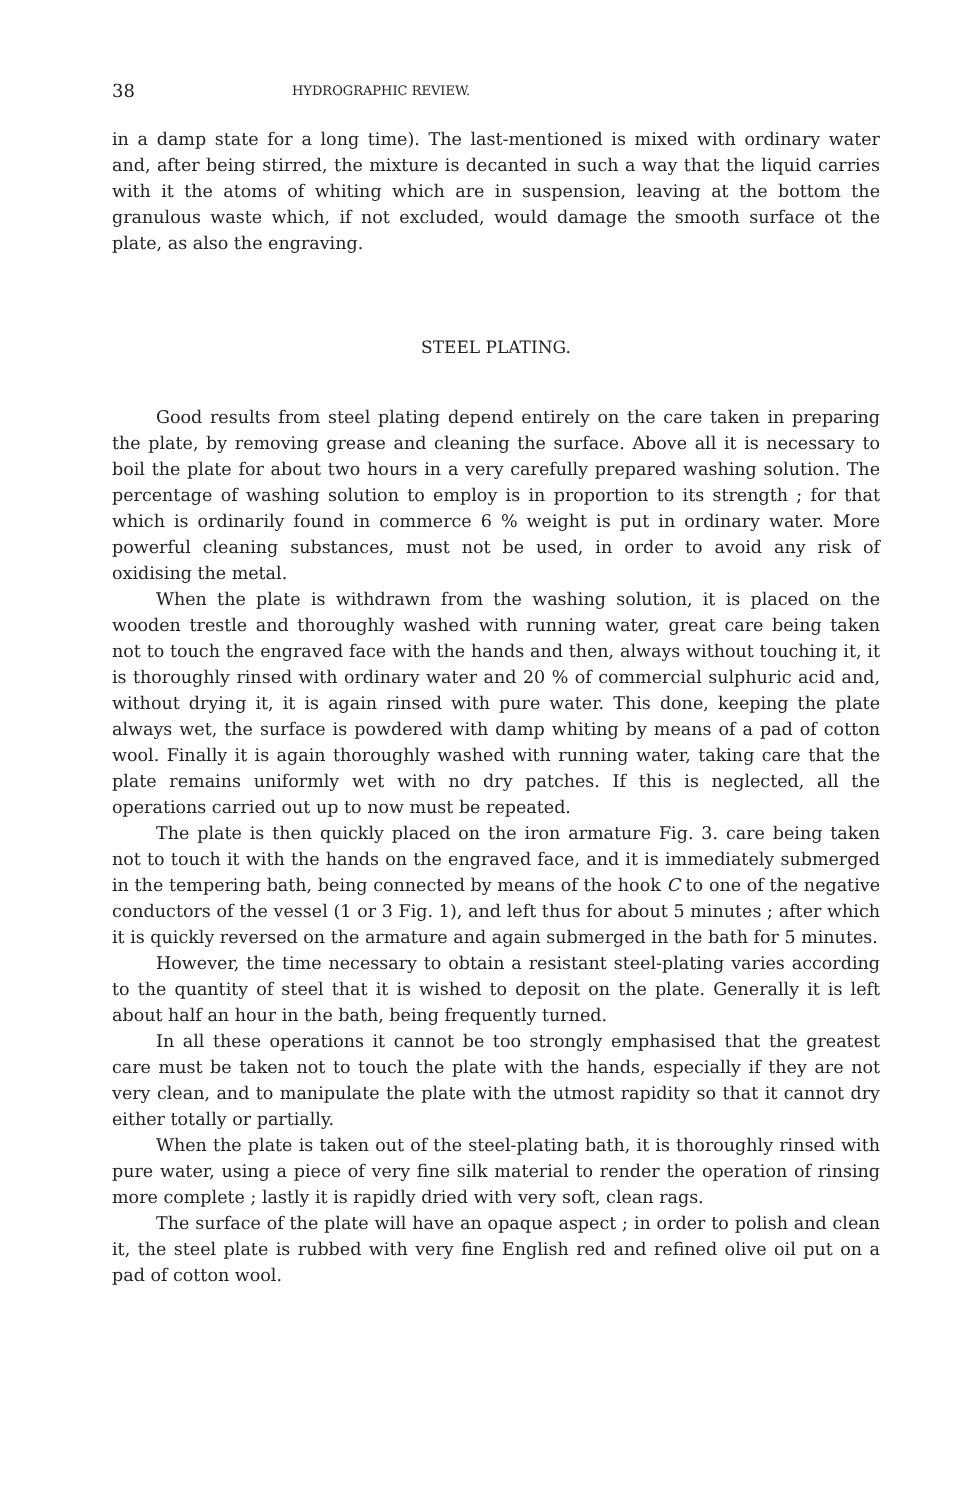38 HYDROGRAPHIC REVIEW.
in a damp state for a long time). The last-mentioned is mixed with ordinary water and, after being stirred, the mixture is decanted in such a way that the liquid carries with it the atoms of whiting which are in suspension, leaving at the bottom the granulous waste which, if not excluded, would damage the smooth surface ot the plate, as also the engraving.
STEEL PLATING.
Good results from steel plating depend entirely on the care taken in preparing the plate, by removing grease and cleaning the surface. Above all it is necessary to boil the plate for about two hours in a very carefully prepared washing solution. The percentage of washing solution to employ is in proportion to its strength ; for that which is ordinarily found in commerce 6 % weight is put in ordinary water. More powerful cleaning substances, must not be used, in order to avoid any risk of oxidising the metal.
When the plate is withdrawn from the washing solution, it is placed on the wooden trestle and thoroughly washed with running water, great care being taken not to touch the engraved face with the hands and then, always without touching it, it is thoroughly rinsed with ordinary water and 20 % of commercial sulphuric acid and, without drying it, it is again rinsed with pure water. This done, keeping the plate always wet, the surface is powdered with damp whiting by means of a pad of cotton wool. Finally it is again thoroughly washed with running water, taking care that the plate remains uniformly wet with no dry patches. If this is neglected, all the operations carried out up to now must be repeated.
The plate is then quickly placed on the iron armature Fig. 3. care being taken not to touch it with the hands on the engraved face, and it is immediately submerged in the tempering bath, being connected by means of the hook C to one of the negative conductors of the vessel (1 or 3 Fig. 1), and left thus for about 5 minutes ; after which it is quickly reversed on the armature and again submerged in the bath for 5 minutes.
However, the time necessary to obtain a resistant steel-plating varies according to the quantity of steel that it is wished to deposit on the plate. Generally it is left about half an hour in the bath, being frequently turned.
In all these operations it cannot be too strongly emphasised that the greatest care must be taken not to touch the plate with the hands, especially if they are not very clean, and to manipulate the plate with the utmost rapidity so that it cannot dry either totally or partially.
When the plate is taken out of the steel-plating bath, it is thoroughly rinsed with pure water, using a piece of very fine silk material to render the operation of rinsing more complete ; lastly it is rapidly dried with very soft, clean rags.
The surface of the plate will have an opaque aspect ; in order to polish and clean it, the steel plate is rubbed with very fine English red and refined olive oil put on a pad of cotton wool.